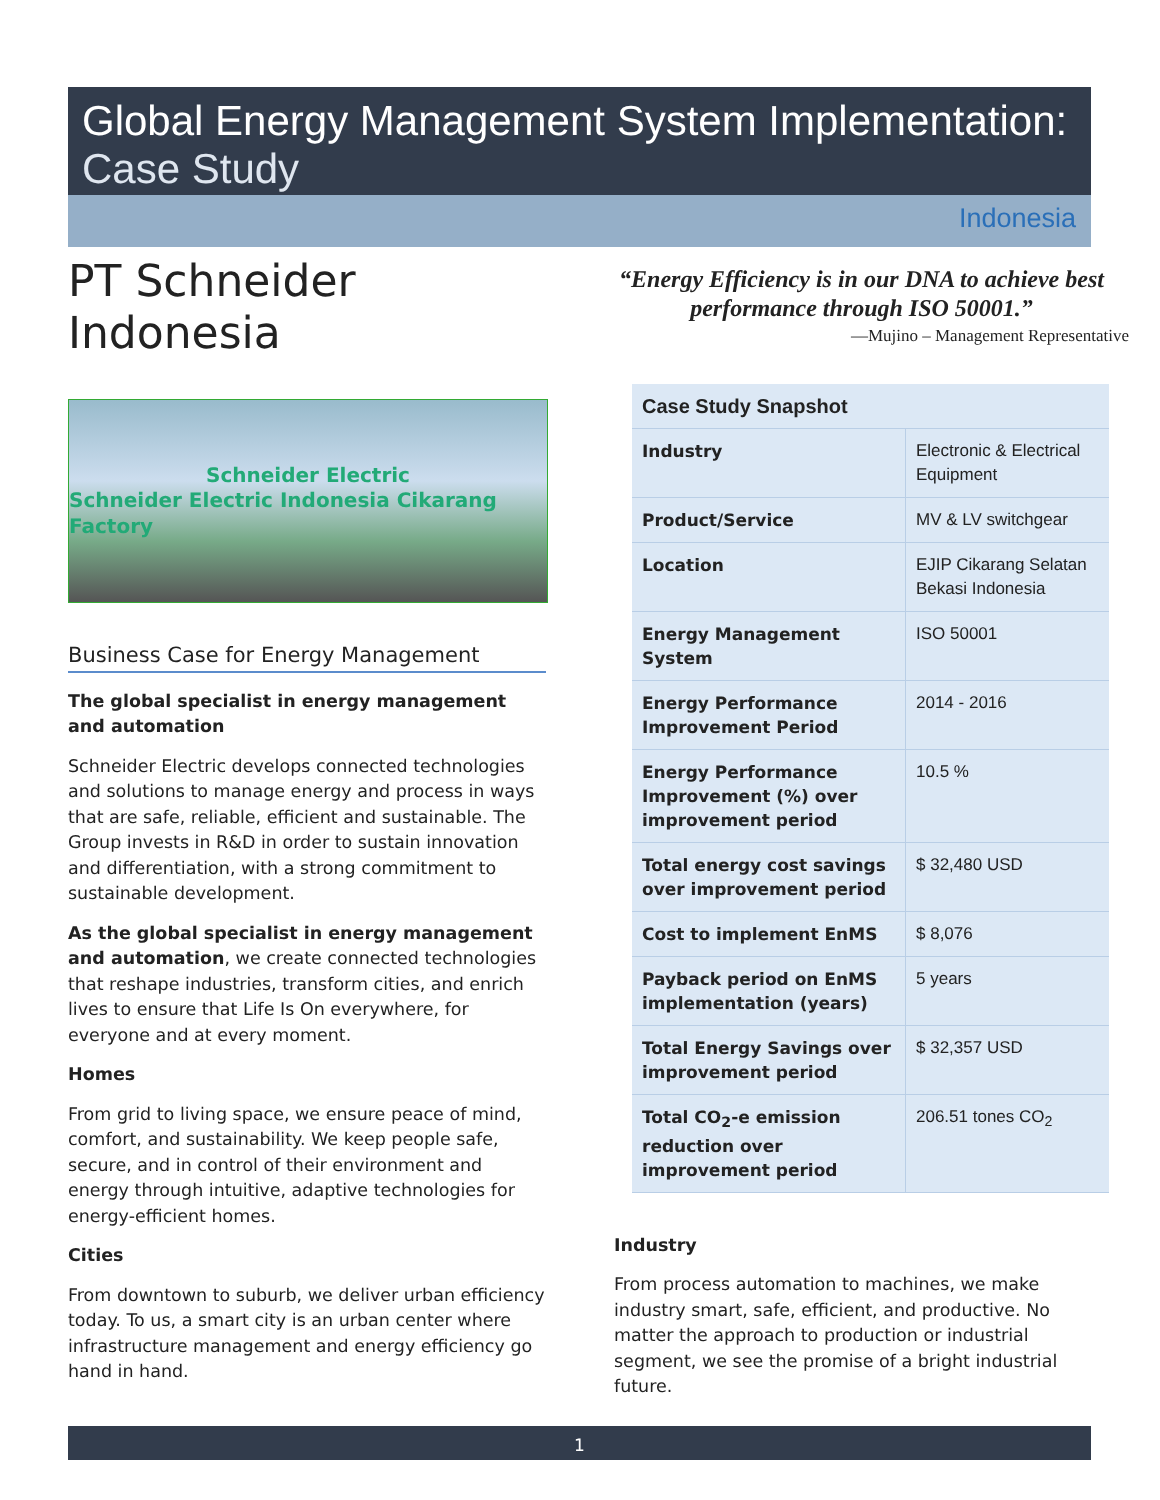Global Energy Management System Implementation:
Case Study
Indonesia
PT Schneider Indonesia
Schneider Electric
Schneider Electric Indonesia Cikarang Factory
Business Case for Energy Management
The global specialist in energy management and automation
Schneider Electric develops connected technologies and solutions to manage energy and process in ways that are safe, reliable, efficient and sustainable. The Group invests in R&D in order to sustain innovation and differentiation, with a strong commitment to sustainable development.
As the global specialist in energy management and automation, we create connected technologies that reshape industries, transform cities, and enrich lives to ensure that Life Is On everywhere, for everyone and at every moment.
Homes
From grid to living space, we ensure peace of mind, comfort, and sustainability. We keep people safe, secure, and in control of their environment and energy through intuitive, adaptive technologies for energy-efficient homes.
Cities
From downtown to suburb, we deliver urban efficiency today. To us, a smart city is an urban center where infrastructure management and energy efficiency go hand in hand.
“Energy Efficiency is in our DNA to achieve best performance through ISO 50001.”
—Mujino – Management Representative
| Case Study Snapshot | |
| --- | --- |
| Industry | Electronic & Electrical Equipment |
| Product/Service | MV & LV switchgear |
| Location | EJIP Cikarang Selatan Bekasi Indonesia |
| Energy Management System | ISO 50001 |
| Energy Performance Improvement Period | 2014 - 2016 |
| Energy Performance Improvement (%) over improvement period | 10.5 % |
| Total energy cost savings over improvement period | $ 32,480 USD |
| Cost to implement EnMS | $ 8,076 |
| Payback period on EnMS implementation (years) | 5 years |
| Total Energy Savings over improvement period | $ 32,357 USD |
| Total CO<sub>2</sub>-e emission reduction over improvement period | 206.51 tones CO<sub>2</sub> |
Industry
From process automation to machines, we make industry smart, safe, efficient, and productive. No matter the approach to production or industrial segment, we see the promise of a bright industrial future.
1